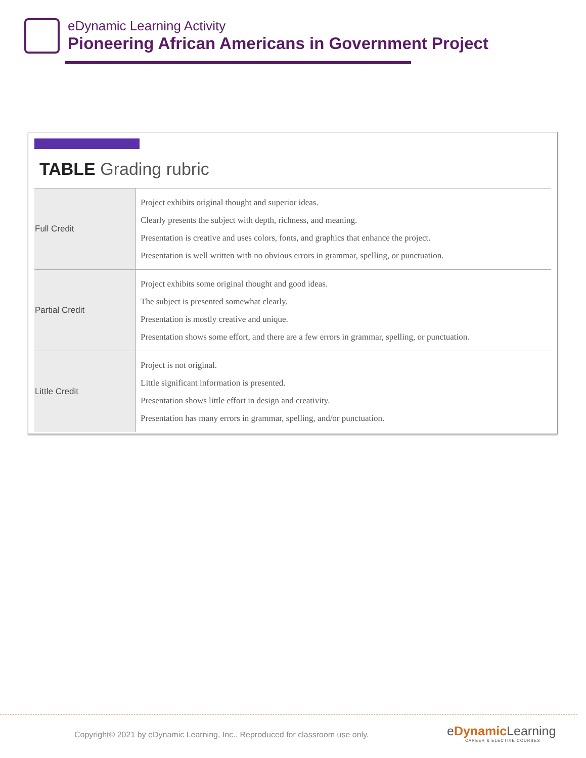eDynamic Learning Activity
Pioneering African Americans in Government Project
TABLE Grading rubric
| Full Credit | Project exhibits original thought and superior ideas. Clearly presents the subject with depth, richness, and meaning. Presentation is creative and uses colors, fonts, and graphics that enhance the project. Presentation is well written with no obvious errors in grammar, spelling, or punctuation. |
| Partial Credit | Project exhibits some original thought and good ideas. The subject is presented somewhat clearly. Presentation is mostly creative and unique. Presentation shows some effort, and there are a few errors in grammar, spelling, or punctuation. |
| Little Credit | Project is not original. Little significant information is presented. Presentation shows little effort in design and creativity. Presentation has many errors in grammar, spelling, and/or punctuation. |
Copyright© 2021 by eDynamic Learning, Inc.. Reproduced for classroom use only.
eDynamic Learning
CAREER & ELECTIVE COURSES